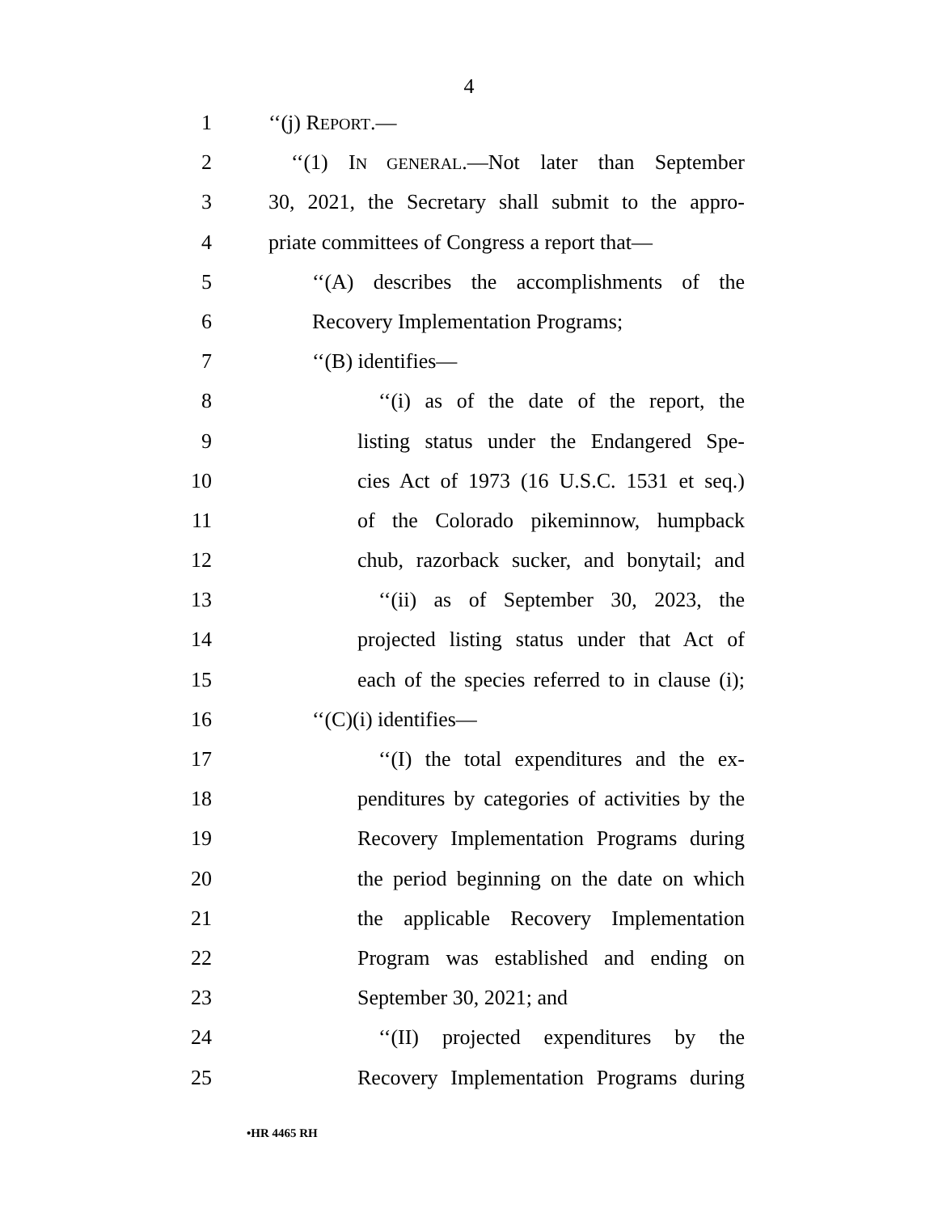4
1 ‘‘(j) REPORT.—
2 ‘‘(1) IN GENERAL.—Not later than September
3 30, 2021, the Secretary shall submit to the appro-
4 priate committees of Congress a report that—
5 ‘‘(A) describes the accomplishments of the
6 Recovery Implementation Programs;
7 ‘‘(B) identifies—
8 ‘‘(i) as of the date of the report, the
9 listing status under the Endangered Spe-
10 cies Act of 1973 (16 U.S.C. 1531 et seq.)
11 of the Colorado pikeminnow, humpback
12 chub, razorback sucker, and bonytail; and
13 ‘‘(ii) as of September 30, 2023, the
14 projected listing status under that Act of
15 each of the species referred to in clause (i);
16 ‘‘(C)(i) identifies—
17 ‘‘(I) the total expenditures and the ex-
18 penditures by categories of activities by the
19 Recovery Implementation Programs during
20 the period beginning on the date on which
21 the applicable Recovery Implementation
22 Program was established and ending on
23 September 30, 2021; and
24 ‘‘(II) projected expenditures by the
25 Recovery Implementation Programs during
•HR 4465 RH